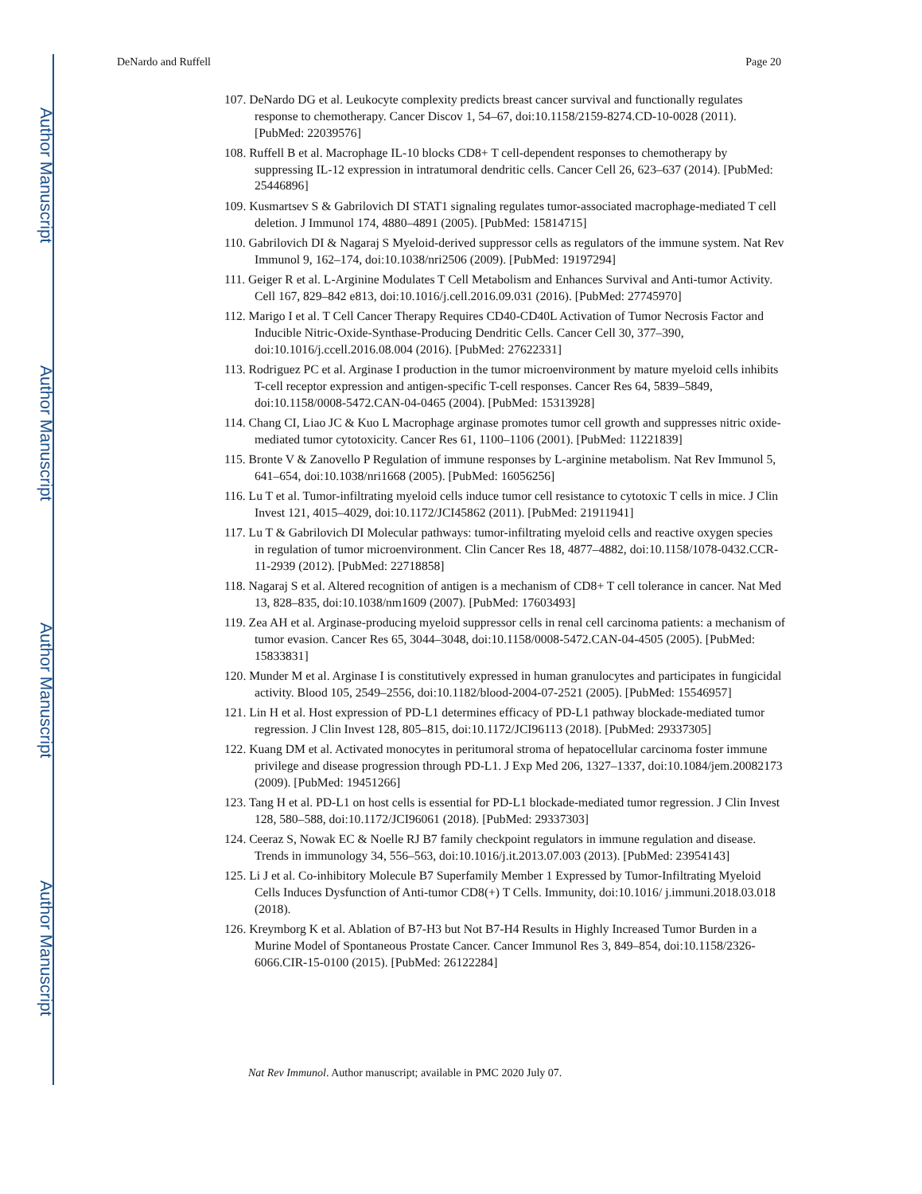Author Manuscript
Author Manuscript
Author Manuscript
Author Manuscript
DeNardo and Ruffell Page 20
107. DeNardo DG et al. Leukocyte complexity predicts breast cancer survival and functionally regulates response to chemotherapy. Cancer Discov 1, 54–67, doi:10.1158/2159-8274.CD-10-0028 (2011). [PubMed: 22039576]
108. Ruffell B et al. Macrophage IL-10 blocks CD8+ T cell-dependent responses to chemotherapy by suppressing IL-12 expression in intratumoral dendritic cells. Cancer Cell 26, 623–637 (2014). [PubMed: 25446896]
109. Kusmartsev S & Gabrilovich DI STAT1 signaling regulates tumor-associated macrophage-mediated T cell deletion. J Immunol 174, 4880–4891 (2005). [PubMed: 15814715]
110. Gabrilovich DI & Nagaraj S Myeloid-derived suppressor cells as regulators of the immune system. Nat Rev Immunol 9, 162–174, doi:10.1038/nri2506 (2009). [PubMed: 19197294]
111. Geiger R et al. L-Arginine Modulates T Cell Metabolism and Enhances Survival and Anti-tumor Activity. Cell 167, 829–842 e813, doi:10.1016/j.cell.2016.09.031 (2016). [PubMed: 27745970]
112. Marigo I et al. T Cell Cancer Therapy Requires CD40-CD40L Activation of Tumor Necrosis Factor and Inducible Nitric-Oxide-Synthase-Producing Dendritic Cells. Cancer Cell 30, 377–390, doi:10.1016/j.ccell.2016.08.004 (2016). [PubMed: 27622331]
113. Rodriguez PC et al. Arginase I production in the tumor microenvironment by mature myeloid cells inhibits T-cell receptor expression and antigen-specific T-cell responses. Cancer Res 64, 5839–5849, doi:10.1158/0008-5472.CAN-04-0465 (2004). [PubMed: 15313928]
114. Chang CI, Liao JC & Kuo L Macrophage arginase promotes tumor cell growth and suppresses nitric oxide-mediated tumor cytotoxicity. Cancer Res 61, 1100–1106 (2001). [PubMed: 11221839]
115. Bronte V & Zanovello P Regulation of immune responses by L-arginine metabolism. Nat Rev Immunol 5, 641–654, doi:10.1038/nri1668 (2005). [PubMed: 16056256]
116. Lu T et al. Tumor-infiltrating myeloid cells induce tumor cell resistance to cytotoxic T cells in mice. J Clin Invest 121, 4015–4029, doi:10.1172/JCI45862 (2011). [PubMed: 21911941]
117. Lu T & Gabrilovich DI Molecular pathways: tumor-infiltrating myeloid cells and reactive oxygen species in regulation of tumor microenvironment. Clin Cancer Res 18, 4877–4882, doi:10.1158/1078-0432.CCR-11-2939 (2012). [PubMed: 22718858]
118. Nagaraj S et al. Altered recognition of antigen is a mechanism of CD8+ T cell tolerance in cancer. Nat Med 13, 828–835, doi:10.1038/nm1609 (2007). [PubMed: 17603493]
119. Zea AH et al. Arginase-producing myeloid suppressor cells in renal cell carcinoma patients: a mechanism of tumor evasion. Cancer Res 65, 3044–3048, doi:10.1158/0008-5472.CAN-04-4505 (2005). [PubMed: 15833831]
120. Munder M et al. Arginase I is constitutively expressed in human granulocytes and participates in fungicidal activity. Blood 105, 2549–2556, doi:10.1182/blood-2004-07-2521 (2005). [PubMed: 15546957]
121. Lin H et al. Host expression of PD-L1 determines efficacy of PD-L1 pathway blockade-mediated tumor regression. J Clin Invest 128, 805–815, doi:10.1172/JCI96113 (2018). [PubMed: 29337305]
122. Kuang DM et al. Activated monocytes in peritumoral stroma of hepatocellular carcinoma foster immune privilege and disease progression through PD-L1. J Exp Med 206, 1327–1337, doi:10.1084/jem.20082173 (2009). [PubMed: 19451266]
123. Tang H et al. PD-L1 on host cells is essential for PD-L1 blockade-mediated tumor regression. J Clin Invest 128, 580–588, doi:10.1172/JCI96061 (2018). [PubMed: 29337303]
124. Ceeraz S, Nowak EC & Noelle RJ B7 family checkpoint regulators in immune regulation and disease. Trends in immunology 34, 556–563, doi:10.1016/j.it.2013.07.003 (2013). [PubMed: 23954143]
125. Li J et al. Co-inhibitory Molecule B7 Superfamily Member 1 Expressed by Tumor-Infiltrating Myeloid Cells Induces Dysfunction of Anti-tumor CD8(+) T Cells. Immunity, doi:10.1016/ j.immuni.2018.03.018 (2018).
126. Kreymborg K et al. Ablation of B7-H3 but Not B7-H4 Results in Highly Increased Tumor Burden in a Murine Model of Spontaneous Prostate Cancer. Cancer Immunol Res 3, 849–854, doi:10.1158/2326-6066.CIR-15-0100 (2015). [PubMed: 26122284]
Nat Rev Immunol. Author manuscript; available in PMC 2020 July 07.